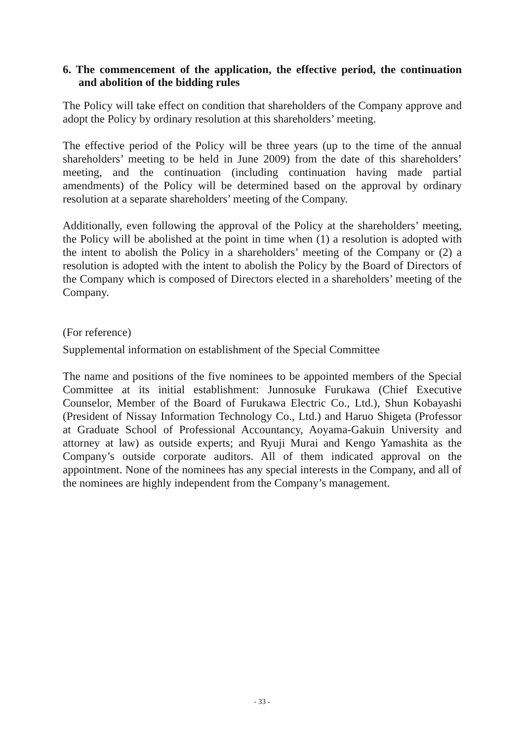6. The commencement of the application, the effective period, the continuation and abolition of the bidding rules
The Policy will take effect on condition that shareholders of the Company approve and adopt the Policy by ordinary resolution at this shareholders’ meeting.
The effective period of the Policy will be three years (up to the time of the annual shareholders’ meeting to be held in June 2009) from the date of this shareholders’ meeting, and the continuation (including continuation having made partial amendments) of the Policy will be determined based on the approval by ordinary resolution at a separate shareholders’ meeting of the Company.
Additionally, even following the approval of the Policy at the shareholders’ meeting, the Policy will be abolished at the point in time when (1) a resolution is adopted with the intent to abolish the Policy in a shareholders’ meeting of the Company or (2) a resolution is adopted with the intent to abolish the Policy by the Board of Directors of the Company which is composed of Directors elected in a shareholders’ meeting of the Company.
(For reference)
Supplemental information on establishment of the Special Committee
The name and positions of the five nominees to be appointed members of the Special Committee at its initial establishment: Junnosuke Furukawa (Chief Executive Counselor, Member of the Board of Furukawa Electric Co., Ltd.), Shun Kobayashi (President of Nissay Information Technology Co., Ltd.) and Haruo Shigeta (Professor at Graduate School of Professional Accountancy, Aoyama-Gakuin University and attorney at law) as outside experts; and Ryuji Murai and Kengo Yamashita as the Company’s outside corporate auditors. All of them indicated approval on the appointment. None of the nominees has any special interests in the Company, and all of the nominees are highly independent from the Company’s management.
- 33 -